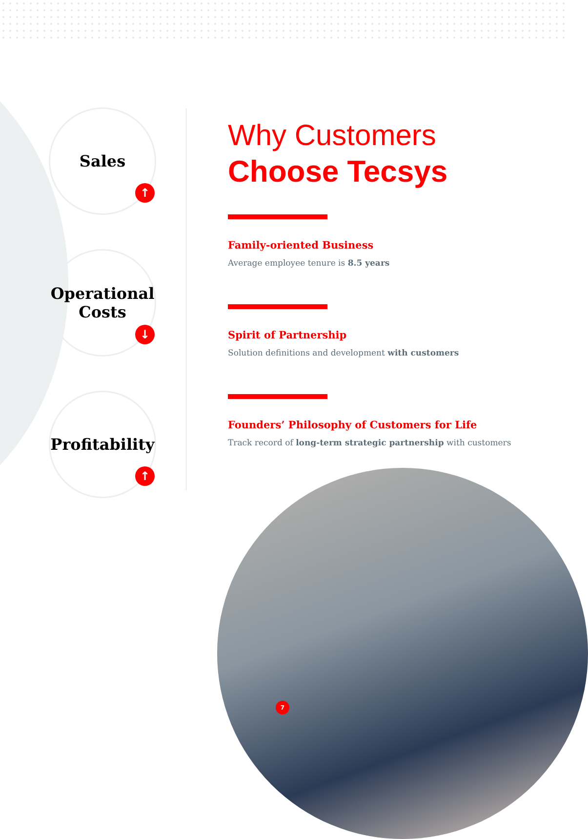Sales
↑
Operational
Costs
↓
Profitability
↑
Why Customers
Choose Tecsys
Family-oriented Business
Average employee tenure is 8.5 years
Spirit of Partnership
Solution definitions and development with customers
Founders’ Philosophy of Customers for Life
Track record of long-term strategic partnership with customers
7